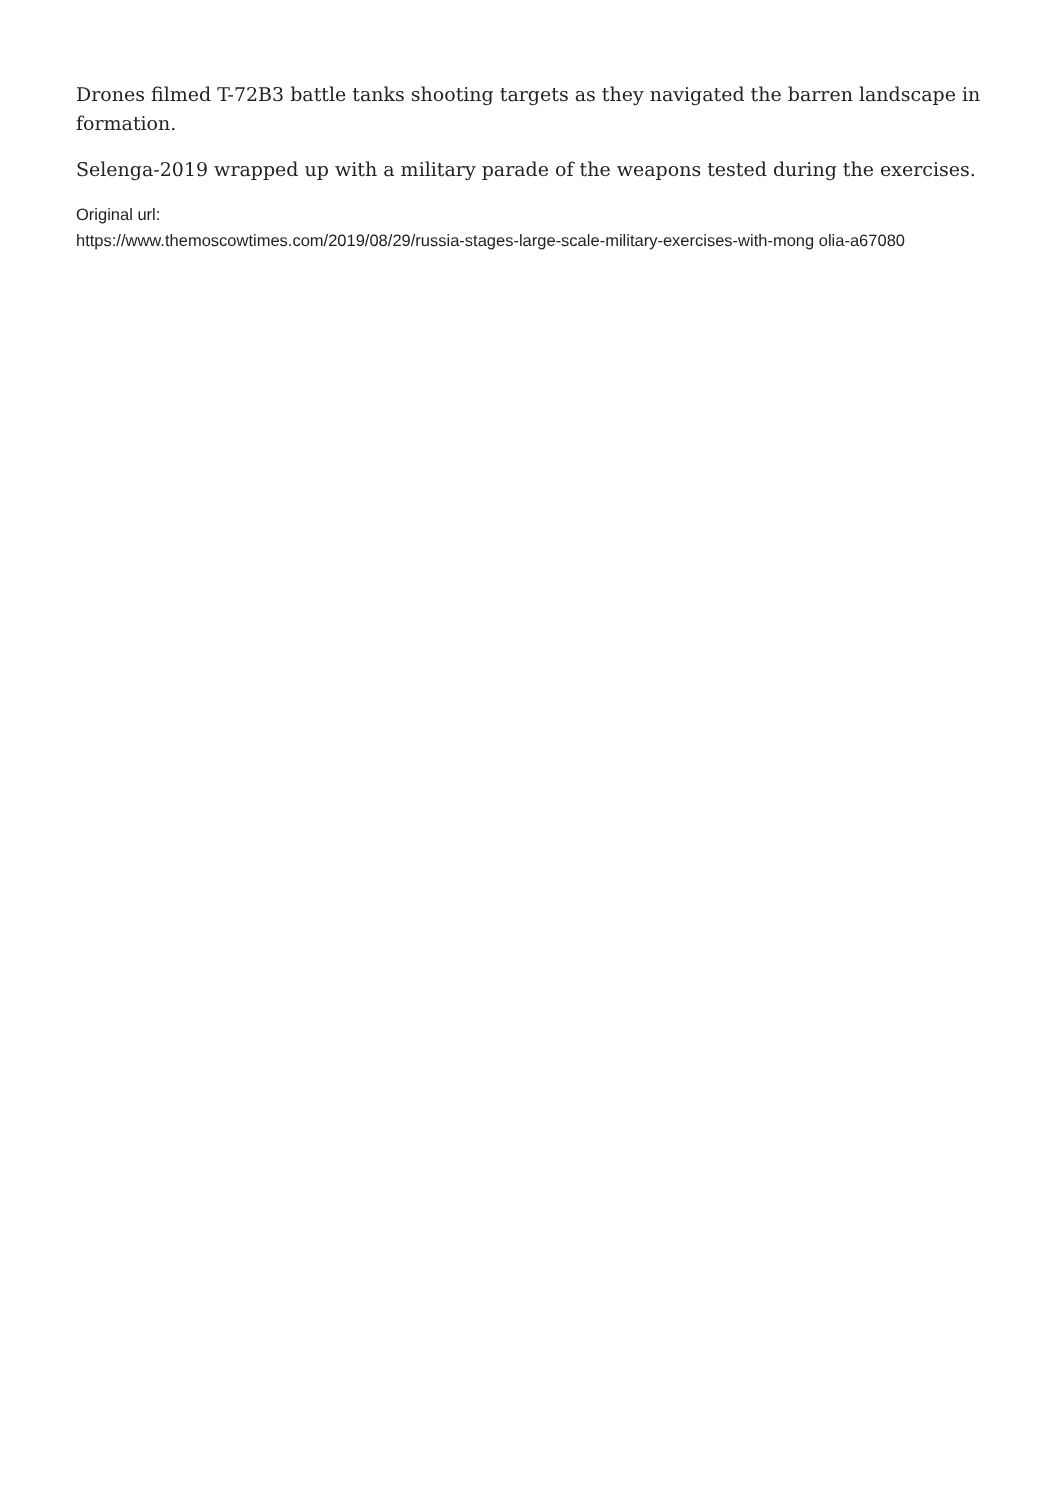Drones filmed T-72B3 battle tanks shooting targets as they navigated the barren landscape in formation.
Selenga-2019 wrapped up with a military parade of the weapons tested during the exercises.
Original url:
https://www.themoscowtimes.com/2019/08/29/russia-stages-large-scale-military-exercises-with-mong olia-a67080